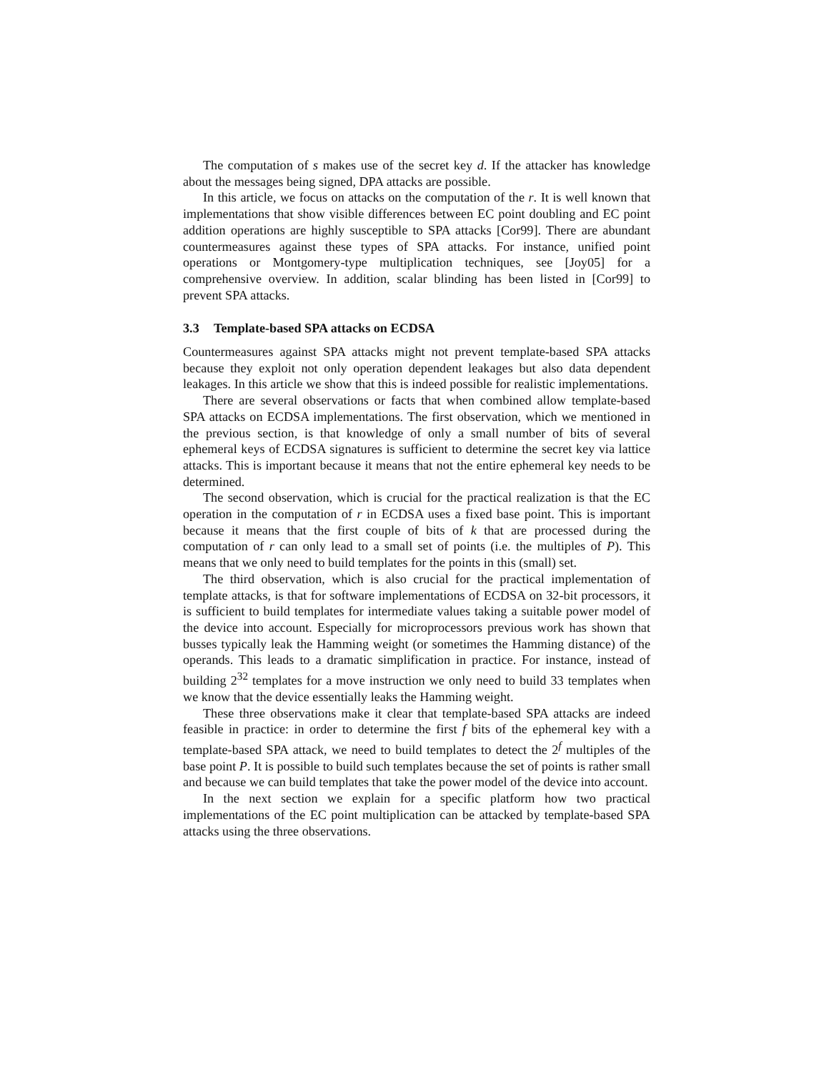The computation of s makes use of the secret key d. If the attacker has knowledge about the messages being signed, DPA attacks are possible.
In this article, we focus on attacks on the computation of the r. It is well known that implementations that show visible differences between EC point doubling and EC point addition operations are highly susceptible to SPA attacks [Cor99]. There are abundant countermeasures against these types of SPA attacks. For instance, unified point operations or Montgomery-type multiplication techniques, see [Joy05] for a comprehensive overview. In addition, scalar blinding has been listed in [Cor99] to prevent SPA attacks.
3.3 Template-based SPA attacks on ECDSA
Countermeasures against SPA attacks might not prevent template-based SPA attacks because they exploit not only operation dependent leakages but also data dependent leakages. In this article we show that this is indeed possible for realistic implementations.
There are several observations or facts that when combined allow template-based SPA attacks on ECDSA implementations. The first observation, which we mentioned in the previous section, is that knowledge of only a small number of bits of several ephemeral keys of ECDSA signatures is sufficient to determine the secret key via lattice attacks. This is important because it means that not the entire ephemeral key needs to be determined.
The second observation, which is crucial for the practical realization is that the EC operation in the computation of r in ECDSA uses a fixed base point. This is important because it means that the first couple of bits of k that are processed during the computation of r can only lead to a small set of points (i.e. the multiples of P). This means that we only need to build templates for the points in this (small) set.
The third observation, which is also crucial for the practical implementation of template attacks, is that for software implementations of ECDSA on 32-bit processors, it is sufficient to build templates for intermediate values taking a suitable power model of the device into account. Especially for microprocessors previous work has shown that busses typically leak the Hamming weight (or sometimes the Hamming distance) of the operands. This leads to a dramatic simplification in practice. For instance, instead of building 2<sup>32</sup> templates for a move instruction we only need to build 33 templates when we know that the device essentially leaks the Hamming weight.
These three observations make it clear that template-based SPA attacks are indeed feasible in practice: in order to determine the first f bits of the ephemeral key with a template-based SPA attack, we need to build templates to detect the 2<sup>f</sup> multiples of the base point P. It is possible to build such templates because the set of points is rather small and because we can build templates that take the power model of the device into account.
In the next section we explain for a specific platform how two practical implementations of the EC point multiplication can be attacked by template-based SPA attacks using the three observations.